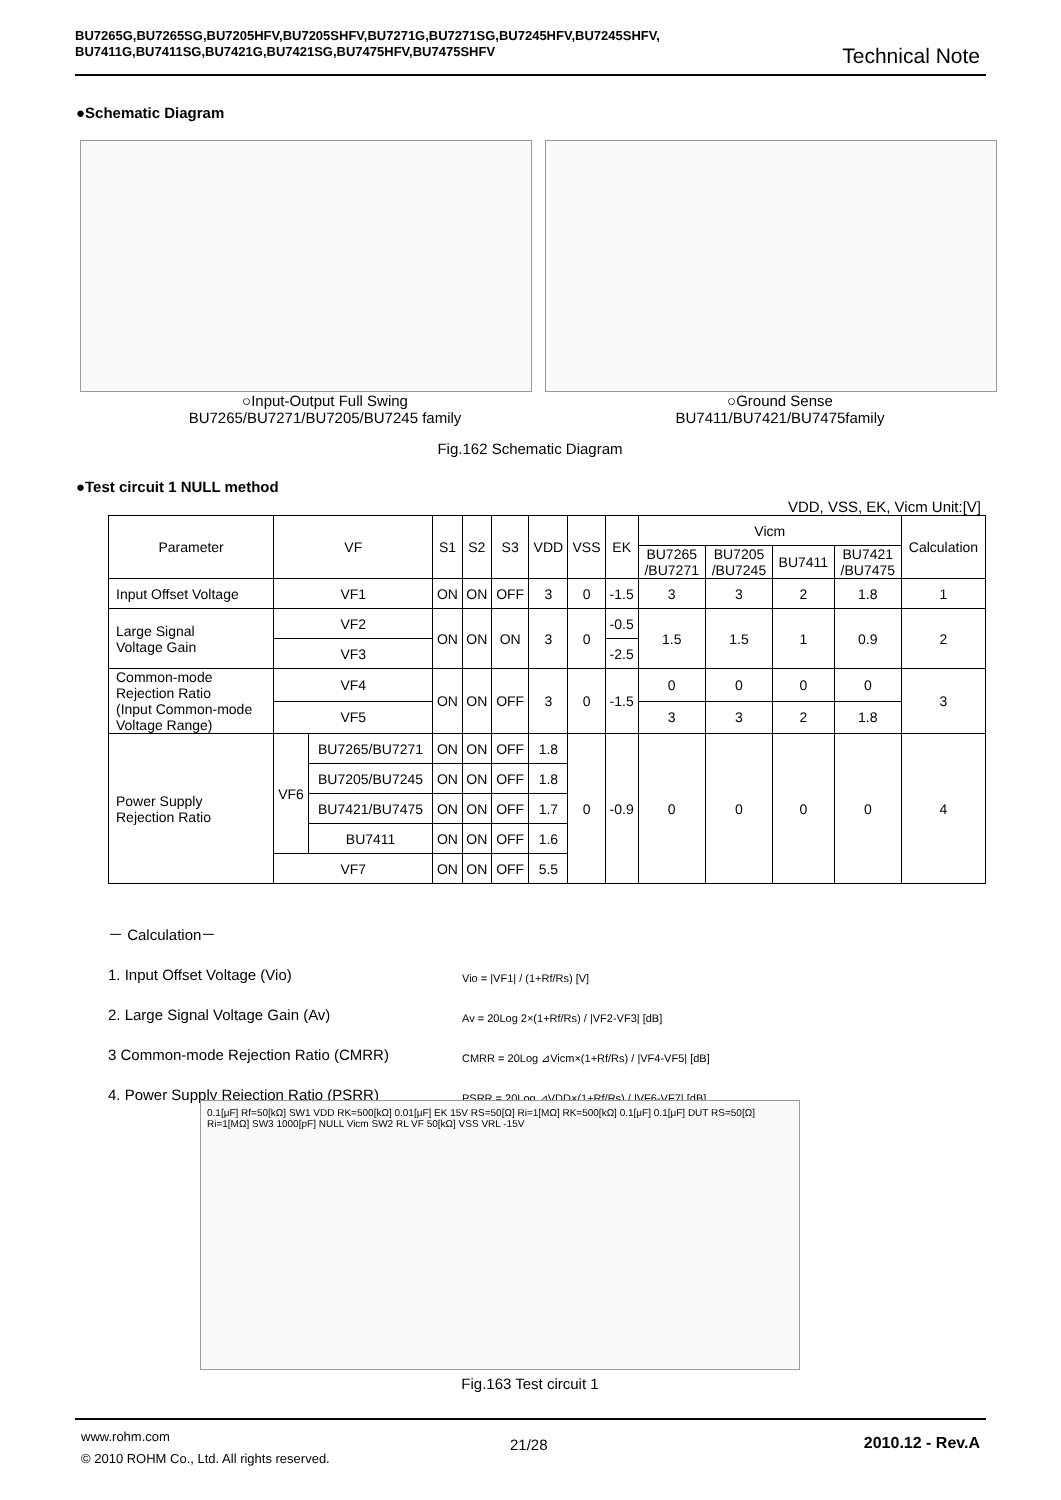BU7265G,BU7265SG,BU7205HFV,BU7205SHFV,BU7271G,BU7271SG,BU7245HFV,BU7245SHFV,
BU7411G,BU7411SG,BU7421G,BU7421SG,BU7475HFV,BU7475SHFV
Technical Note
●Schematic Diagram
○Input-Output Full Swing
BU7265/BU7271/BU7205/BU7245 family
○Ground Sense
BU7411/BU7421/BU7475family
Fig.162 Schematic Diagram
●Test circuit 1 NULL method
VDD, VSS, EK, Vicm Unit:[V]
| Parameter | VF | | S1 | S2 | S3 | VDD | VSS | EK | Vicm | | | | Calculation |
| --- | --- | --- | --- | --- | --- | --- | --- | --- | --- | --- | --- | --- | --- |
| | | | | | | | | | BU7265 /BU7271 | BU7205 /BU7245 | BU7411 | BU7421 /BU7475 | |
| Input Offset Voltage | VF1 | | ON | ON | OFF | 3 | 0 | -1.5 | 3 | 3 | 2 | 1.8 | 1 |
| Large Signal Voltage Gain | VF2 | | ON | ON | ON | 3 | 0 | -0.5 | 1.5 | 1.5 | 1 | 0.9 | 2 |
| | VF3 | | | | | | | -2.5 | | | | | |
| Common-mode Rejection Ratio (Input Common-mode Voltage Range) | VF4 | | ON | ON | OFF | 3 | 0 | -1.5 | 0 | 0 | 0 | 0 | 3 |
| | VF5 | | | | | | | | 3 | 3 | 2 | 1.8 | |
| Power Supply Rejection Ratio | VF6 | BU7265/BU7271 | ON | ON | OFF | 1.8 | 0 | -0.9 | 0 | 0 | 0 | 0 | 4 |
| | | BU7205/BU7245 | ON | ON | OFF | 1.8 | | | | | | | |
| | | BU7421/BU7475 | ON | ON | OFF | 1.7 | | | | | | | |
| | | BU7411 | ON | ON | OFF | 1.6 | | | | | | | |
| | VF7 | | ON | ON | OFF | 5.5 | | | | | | | |
－ Calculation－
1. Input Offset Voltage (Vio)
2. Large Signal Voltage Gain (Av)
3 Common-mode Rejection Ratio (CMRR)
4. Power Supply Rejection Ratio (PSRR)
Vio = |VF1| / (1+Rf/Rs) [V]
Av = 20Log 2×(1+Rf/Rs) / |VF2-VF3| [dB]
CMRR = 20Log ⊿Vicm×(1+Rf/Rs) / |VF4-VF5| [dB]
PSRR = 20Log ⊿VDD×(1+Rf/Rs) / |VF6-VF7| [dB]
0.1[μF] Rf=50[kΩ] SW1 VDD RK=500[kΩ] 0.01[μF] EK 15V RS=50[Ω] Ri=1[MΩ] RK=500[kΩ] 0.1[μF] 0.1[μF] DUT RS=50[Ω] Ri=1[MΩ] SW3 1000[pF] NULL Vicm SW2 RL VF 50[kΩ] VSS VRL -15V
Fig.163 Test circuit 1
www.rohm.com
© 2010 ROHM Co., Ltd. All rights reserved.
21/28 2010.12 - Rev.A